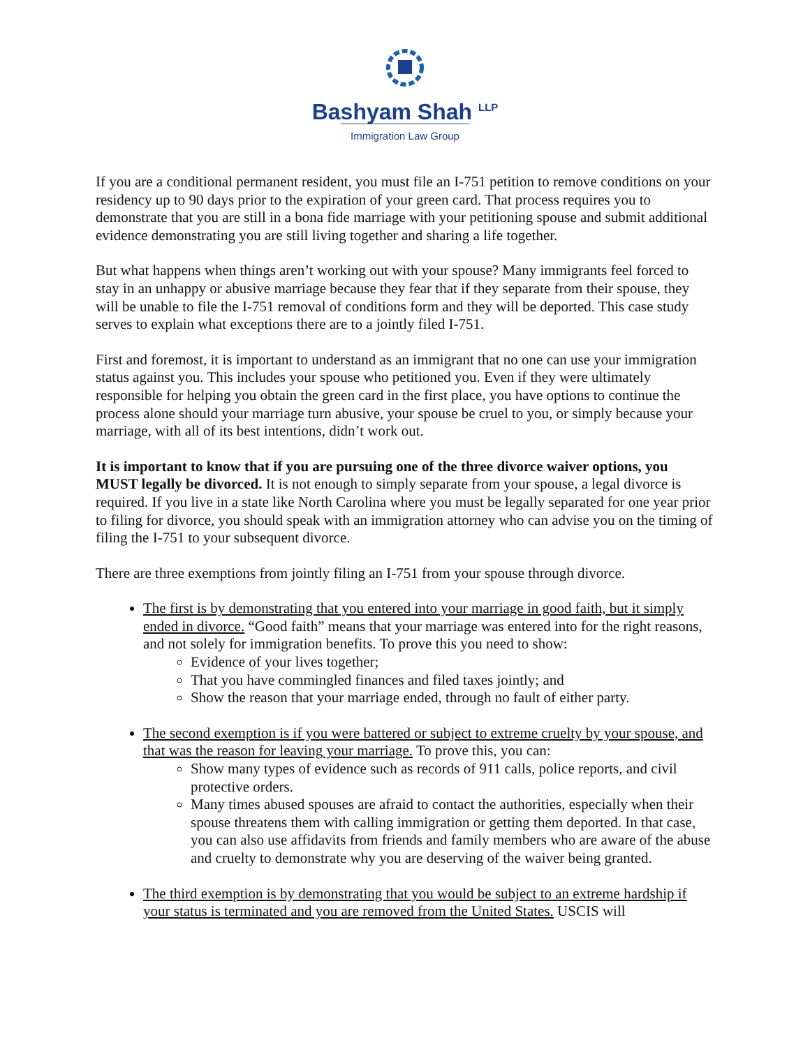Bashyam Shah <sup>LLP</sup>
Immigration Law Group
If you are a conditional permanent resident, you must file an I-751 petition to remove conditions on your residency up to 90 days prior to the expiration of your green card. That process requires you to demonstrate that you are still in a bona fide marriage with your petitioning spouse and submit additional evidence demonstrating you are still living together and sharing a life together.
But what happens when things aren’t working out with your spouse? Many immigrants feel forced to stay in an unhappy or abusive marriage because they fear that if they separate from their spouse, they will be unable to file the I-751 removal of conditions form and they will be deported. This case study serves to explain what exceptions there are to a jointly filed I-751.
First and foremost, it is important to understand as an immigrant that no one can use your immigration status against you. This includes your spouse who petitioned you. Even if they were ultimately responsible for helping you obtain the green card in the first place, you have options to continue the process alone should your marriage turn abusive, your spouse be cruel to you, or simply because your marriage, with all of its best intentions, didn’t work out.
It is important to know that if you are pursuing one of the three divorce waiver options, you MUST legally be divorced. It is not enough to simply separate from your spouse, a legal divorce is required. If you live in a state like North Carolina where you must be legally separated for one year prior to filing for divorce, you should speak with an immigration attorney who can advise you on the timing of filing the I-751 to your subsequent divorce.
There are three exemptions from jointly filing an I-751 from your spouse through divorce.
The first is by demonstrating that you entered into your marriage in good faith, but it simply ended in divorce. “Good faith” means that your marriage was entered into for the right reasons, and not solely for immigration benefits. To prove this you need to show:
Evidence of your lives together;
That you have commingled finances and filed taxes jointly; and
Show the reason that your marriage ended, through no fault of either party.
The second exemption is if you were battered or subject to extreme cruelty by your spouse, and that was the reason for leaving your marriage. To prove this, you can:
Show many types of evidence such as records of 911 calls, police reports, and civil protective orders.
Many times abused spouses are afraid to contact the authorities, especially when their spouse threatens them with calling immigration or getting them deported. In that case, you can also use affidavits from friends and family members who are aware of the abuse and cruelty to demonstrate why you are deserving of the waiver being granted.
The third exemption is by demonstrating that you would be subject to an extreme hardship if your status is terminated and you are removed from the United States. USCIS will